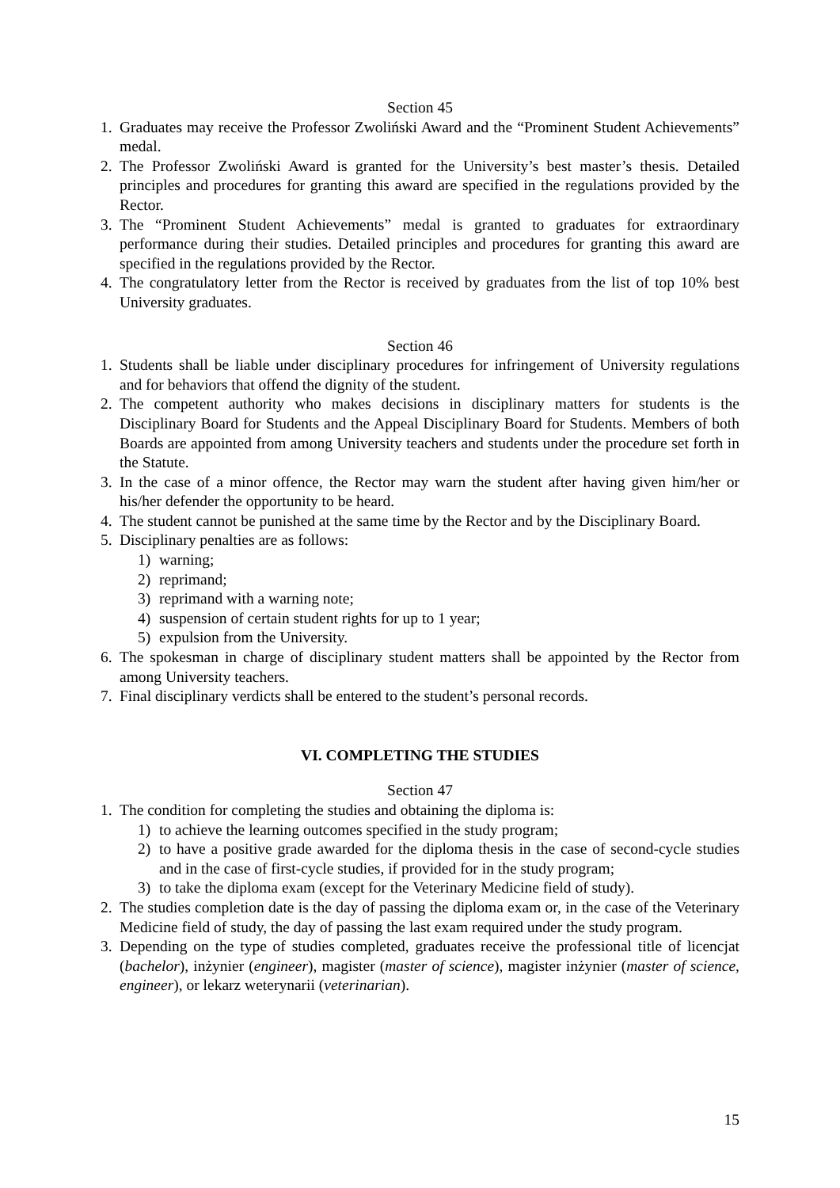Section 45
1. Graduates may receive the Professor Zwoliński Award and the “Prominent Student Achievements” medal.
2. The Professor Zwoliński Award is granted for the University’s best master’s thesis. Detailed principles and procedures for granting this award are specified in the regulations provided by the Rector.
3. The “Prominent Student Achievements” medal is granted to graduates for extraordinary performance during their studies. Detailed principles and procedures for granting this award are specified in the regulations provided by the Rector.
4. The congratulatory letter from the Rector is received by graduates from the list of top 10% best University graduates.
Section 46
1. Students shall be liable under disciplinary procedures for infringement of University regulations and for behaviors that offend the dignity of the student.
2. The competent authority who makes decisions in disciplinary matters for students is the Disciplinary Board for Students and the Appeal Disciplinary Board for Students. Members of both Boards are appointed from among University teachers and students under the procedure set forth in the Statute.
3. In the case of a minor offence, the Rector may warn the student after having given him/her or his/her defender the opportunity to be heard.
4. The student cannot be punished at the same time by the Rector and by the Disciplinary Board.
5. Disciplinary penalties are as follows:
1) warning;
2) reprimand;
3) reprimand with a warning note;
4) suspension of certain student rights for up to 1 year;
5) expulsion from the University.
6. The spokesman in charge of disciplinary student matters shall be appointed by the Rector from among University teachers.
7. Final disciplinary verdicts shall be entered to the student’s personal records.
VI. COMPLETING THE STUDIES
Section 47
1. The condition for completing the studies and obtaining the diploma is:
1) to achieve the learning outcomes specified in the study program;
2) to have a positive grade awarded for the diploma thesis in the case of second-cycle studies and in the case of first-cycle studies, if provided for in the study program;
3) to take the diploma exam (except for the Veterinary Medicine field of study).
2. The studies completion date is the day of passing the diploma exam or, in the case of the Veterinary Medicine field of study, the day of passing the last exam required under the study program.
3. Depending on the type of studies completed, graduates receive the professional title of licencjat (bachelor), inżynier (engineer), magister (master of science), magister inżynier (master of science, engineer), or lekarz weterynarii (veterinarian).
15